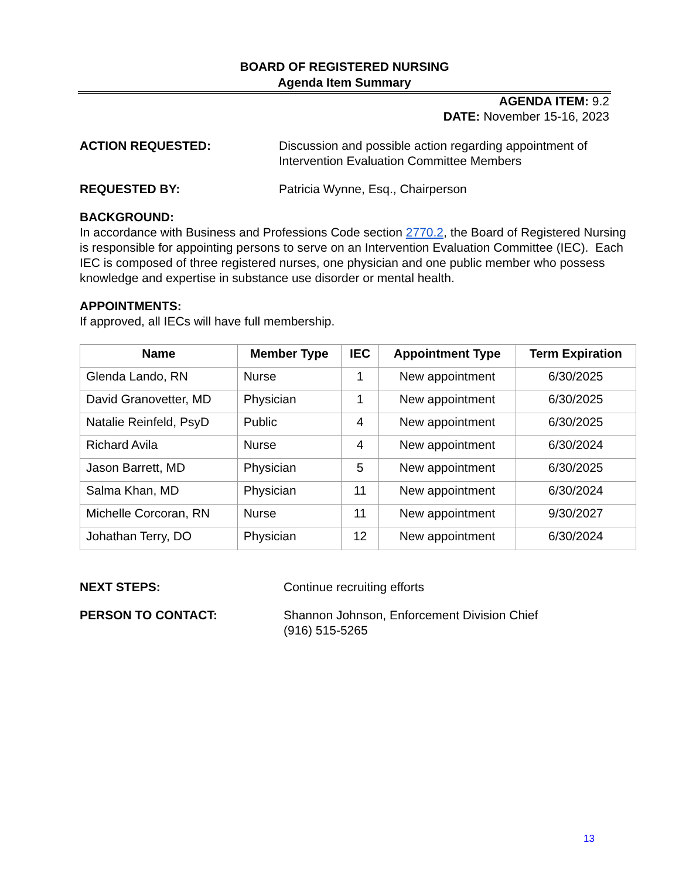BOARD OF REGISTERED NURSING
Agenda Item Summary
AGENDA ITEM: 9.2
DATE: November 15-16, 2023
ACTION REQUESTED: Discussion and possible action regarding appointment of Intervention Evaluation Committee Members
REQUESTED BY: Patricia Wynne, Esq., Chairperson
BACKGROUND:
In accordance with Business and Professions Code section 2770.2, the Board of Registered Nursing is responsible for appointing persons to serve on an Intervention Evaluation Committee (IEC). Each IEC is composed of three registered nurses, one physician and one public member who possess knowledge and expertise in substance use disorder or mental health.
APPOINTMENTS:
If approved, all IECs will have full membership.
| Name | Member Type | IEC | Appointment Type | Term Expiration |
| --- | --- | --- | --- | --- |
| Glenda Lando, RN | Nurse | 1 | New appointment | 6/30/2025 |
| David Granovetter, MD | Physician | 1 | New appointment | 6/30/2025 |
| Natalie Reinfeld, PsyD | Public | 4 | New appointment | 6/30/2025 |
| Richard Avila | Nurse | 4 | New appointment | 6/30/2024 |
| Jason Barrett, MD | Physician | 5 | New appointment | 6/30/2025 |
| Salma Khan, MD | Physician | 11 | New appointment | 6/30/2024 |
| Michelle Corcoran, RN | Nurse | 11 | New appointment | 9/30/2027 |
| Johathan Terry, DO | Physician | 12 | New appointment | 6/30/2024 |
NEXT STEPS: Continue recruiting efforts
PERSON TO CONTACT: Shannon Johnson, Enforcement Division Chief
(916) 515-5265
13